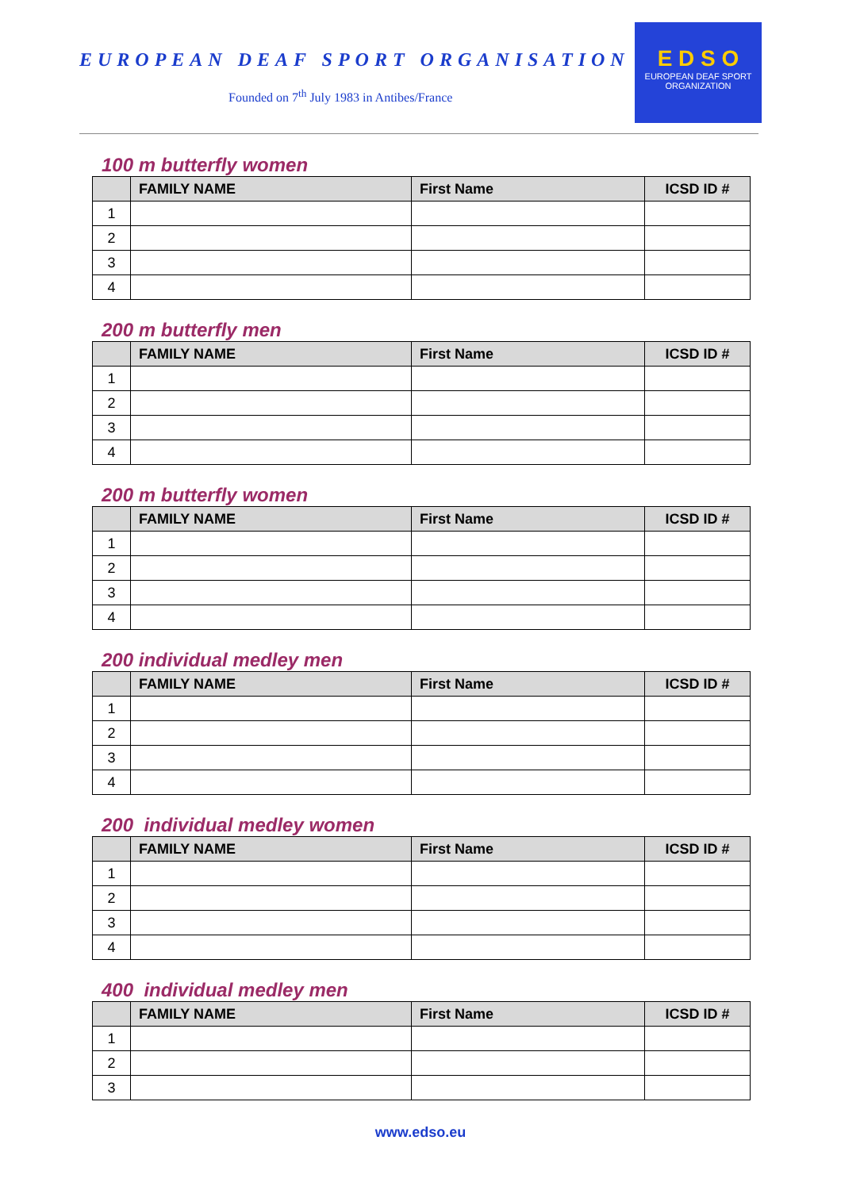EUROPEAN DEAF SPORT ORGANISATION
Founded on 7<sup>th</sup> July 1983 in Antibes/France
E D S O
EUROPEAN DEAF SPORT ORGANIZATION
100 m butterfly women
| | FAMILY NAME | First Name | ICSD ID # |
| --- | --- | --- | --- |
| 1 | | | |
| 2 | | | |
| 3 | | | |
| 4 | | | |
200 m butterfly men
| | FAMILY NAME | First Name | ICSD ID # |
| --- | --- | --- | --- |
| 1 | | | |
| 2 | | | |
| 3 | | | |
| 4 | | | |
200 m butterfly women
| | FAMILY NAME | First Name | ICSD ID # |
| --- | --- | --- | --- |
| 1 | | | |
| 2 | | | |
| 3 | | | |
| 4 | | | |
200 individual medley men
| | FAMILY NAME | First Name | ICSD ID # |
| --- | --- | --- | --- |
| 1 | | | |
| 2 | | | |
| 3 | | | |
| 4 | | | |
200 individual medley women
| | FAMILY NAME | First Name | ICSD ID # |
| --- | --- | --- | --- |
| 1 | | | |
| 2 | | | |
| 3 | | | |
| 4 | | | |
400 individual medley men
| | FAMILY NAME | First Name | ICSD ID # |
| --- | --- | --- | --- |
| 1 | | | |
| 2 | | | |
| 3 | | | |
www.edso.eu